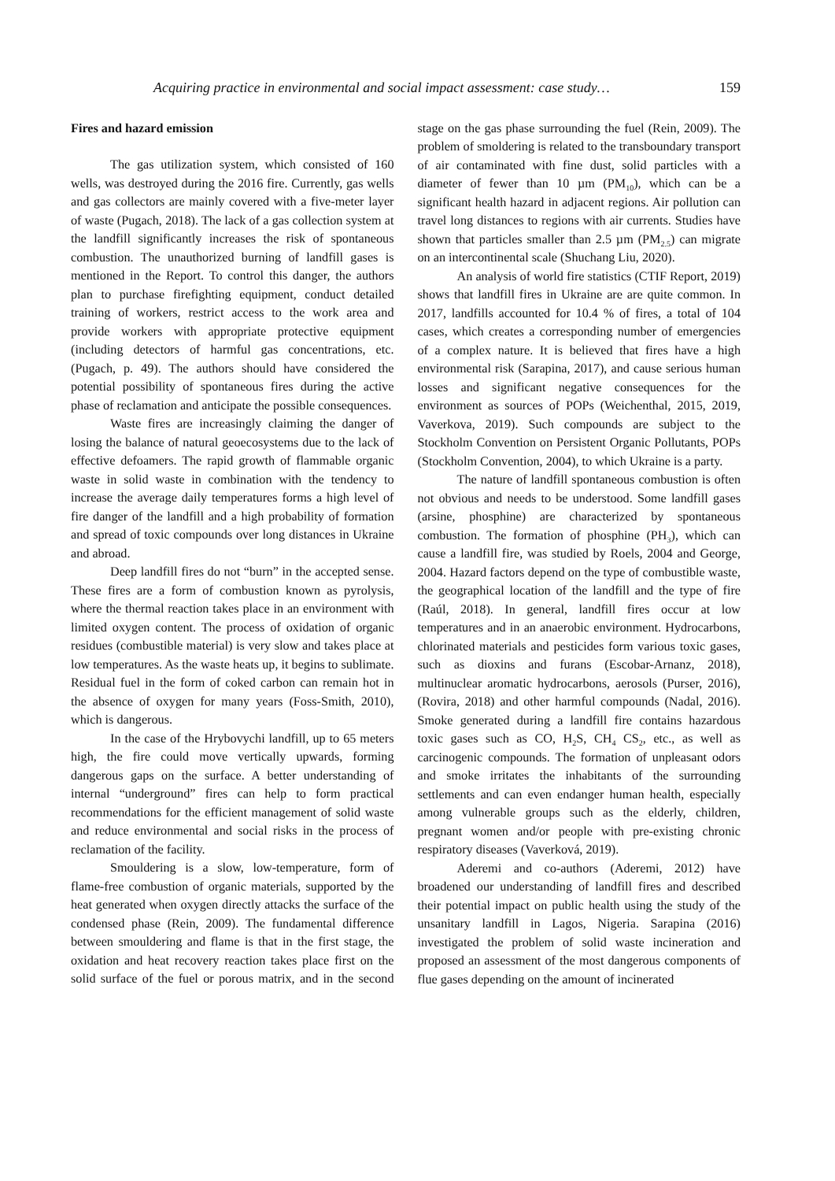Acquiring practice in environmental and social impact assessment: case study… 159
Fires and hazard emission
The gas utilization system, which consisted of 160 wells, was destroyed during the 2016 fire. Currently, gas wells and gas collectors are mainly covered with a five-meter layer of waste (Pugach, 2018). The lack of a gas collection system at the landfill significantly increases the risk of spontaneous combustion. The unauthorized burning of landfill gases is mentioned in the Report. To control this danger, the authors plan to purchase firefighting equipment, conduct detailed training of workers, restrict access to the work area and provide workers with appropriate protective equipment (including detectors of harmful gas concentrations, etc. (Pugach, p. 49). The authors should have considered the potential possibility of spontaneous fires during the active phase of reclamation and anticipate the possible consequences.
Waste fires are increasingly claiming the danger of losing the balance of natural geoecosystems due to the lack of effective defoamers. The rapid growth of flammable organic waste in solid waste in combination with the tendency to increase the average daily temperatures forms a high level of fire danger of the landfill and a high probability of formation and spread of toxic compounds over long distances in Ukraine and abroad.
Deep landfill fires do not “burn” in the accepted sense. These fires are a form of combustion known as pyrolysis, where the thermal reaction takes place in an environment with limited oxygen content. The process of oxidation of organic residues (combustible material) is very slow and takes place at low temperatures. As the waste heats up, it begins to sublimate. Residual fuel in the form of coked carbon can remain hot in the absence of oxygen for many years (Foss-Smith, 2010), which is dangerous.
In the case of the Hrybovychi landfill, up to 65 meters high, the fire could move vertically upwards, forming dangerous gaps on the surface. A better understanding of internal “underground” fires can help to form practical recommendations for the efficient management of solid waste and reduce environmental and social risks in the process of reclamation of the facility.
Smouldering is a slow, low-temperature, form of flame-free combustion of organic materials, supported by the heat generated when oxygen directly attacks the surface of the condensed phase (Rein, 2009). The fundamental difference between smouldering and flame is that in the first stage, the oxidation and heat recovery reaction takes place first on the solid surface of the fuel or porous matrix, and in the second stage on the gas phase surrounding the fuel (Rein, 2009). The problem of smoldering is related to the transboundary transport of air contaminated with fine dust, solid particles with a diameter of fewer than 10 µm (PM<sub>10</sub>), which can be a significant health hazard in adjacent regions. Air pollution can travel long distances to regions with air currents. Studies have shown that particles smaller than 2.5 µm (PM<sub>2.5</sub>) can migrate on an intercontinental scale (Shuchang Liu, 2020).
An analysis of world fire statistics (CTIF Report, 2019) shows that landfill fires in Ukraine are are quite common. In 2017, landfills accounted for 10.4 % of fires, a total of 104 cases, which creates a corresponding number of emergencies of a complex nature. It is believed that fires have a high environmental risk (Sarapina, 2017), and cause serious human losses and significant negative consequences for the environment as sources of POPs (Weichenthal, 2015, 2019, Vaverkova, 2019). Such compounds are subject to the Stockholm Convention on Persistent Organic Pollutants, POPs (Stockholm Convention, 2004), to which Ukraine is a party.
The nature of landfill spontaneous combustion is often not obvious and needs to be understood. Some landfill gases (arsine, phosphine) are characterized by spontaneous combustion. The formation of phosphine (PH<sub>3</sub>), which can cause a landfill fire, was studied by Roels, 2004 and George, 2004. Hazard factors depend on the type of combustible waste, the geographical location of the landfill and the type of fire (Raúl, 2018). In general, landfill fires occur at low temperatures and in an anaerobic environment. Hydrocarbons, chlorinated materials and pesticides form various toxic gases, such as dioxins and furans (Escobar-Arnanz, 2018), multinuclear aromatic hydrocarbons, aerosols (Purser, 2016), (Rovira, 2018) and other harmful compounds (Nadal, 2016). Smoke generated during a landfill fire contains hazardous toxic gases such as CO, H<sub>2</sub>S, CH<sub>4</sub> CS<sub>2</sub>, etc., as well as carcinogenic compounds. The formation of unpleasant odors and smoke irritates the inhabitants of the surrounding settlements and can even endanger human health, especially among vulnerable groups such as the elderly, children, pregnant women and/or people with pre-existing chronic respiratory diseases (Vaverková, 2019).
Aderemi and co-authors (Aderemi, 2012) have broadened our understanding of landfill fires and described their potential impact on public health using the study of the unsanitary landfill in Lagos, Nigeria. Sarapina (2016) investigated the problem of solid waste incineration and proposed an assessment of the most dangerous components of flue gases depending on the amount of incinerated